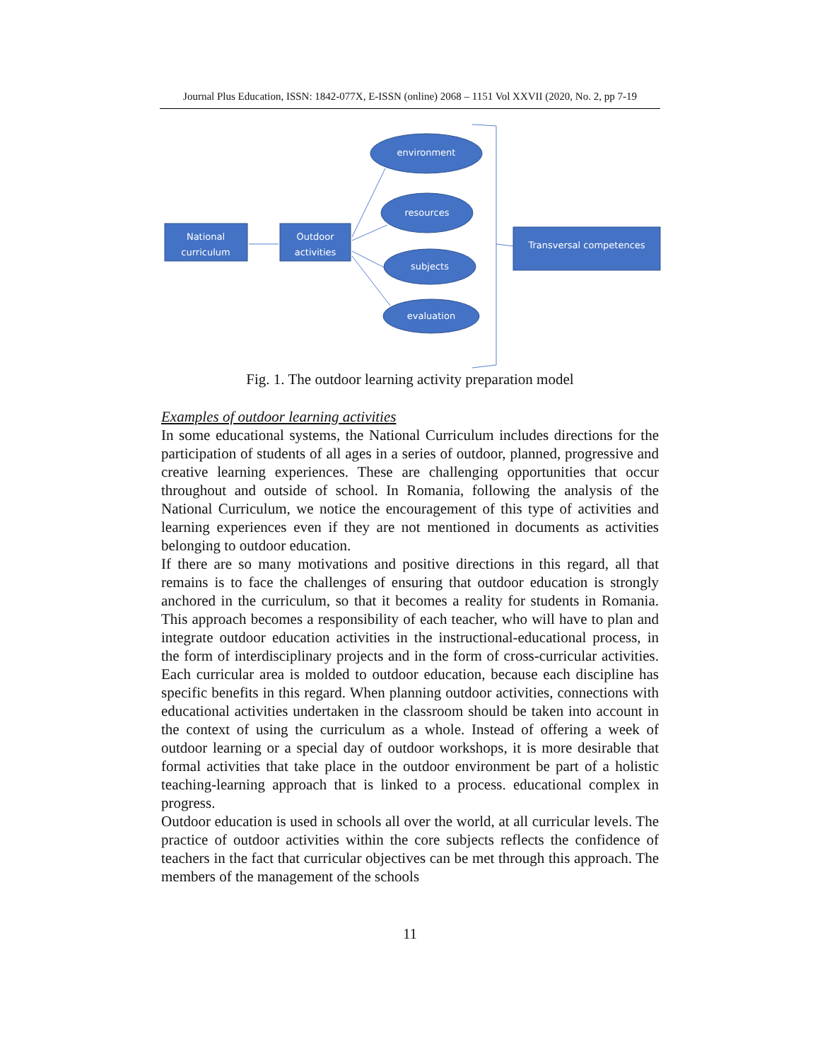Journal Plus Education, ISSN: 1842-077X, E-ISSN (online) 2068 – 1151 Vol XXVII (2020, No. 2, pp 7-19
National
curriculum
Outdoor
activities
environment
resources
subjects
evaluation
Transversal competences
Fig. 1. The outdoor learning activity preparation model
Examples of outdoor learning activities
In some educational systems, the National Curriculum includes directions for the participation of students of all ages in a series of outdoor, planned, progressive and creative learning experiences. These are challenging opportunities that occur throughout and outside of school. In Romania, following the analysis of the National Curriculum, we notice the encouragement of this type of activities and learning experiences even if they are not mentioned in documents as activities belonging to outdoor education.
If there are so many motivations and positive directions in this regard, all that remains is to face the challenges of ensuring that outdoor education is strongly anchored in the curriculum, so that it becomes a reality for students in Romania. This approach becomes a responsibility of each teacher, who will have to plan and integrate outdoor education activities in the instructional-educational process, in the form of interdisciplinary projects and in the form of cross-curricular activities. Each curricular area is molded to outdoor education, because each discipline has specific benefits in this regard. When planning outdoor activities, connections with educational activities undertaken in the classroom should be taken into account in the context of using the curriculum as a whole. Instead of offering a week of outdoor learning or a special day of outdoor workshops, it is more desirable that formal activities that take place in the outdoor environment be part of a holistic teaching-learning approach that is linked to a process. educational complex in progress.
Outdoor education is used in schools all over the world, at all curricular levels. The practice of outdoor activities within the core subjects reflects the confidence of teachers in the fact that curricular objectives can be met through this approach. The members of the management of the schools
11